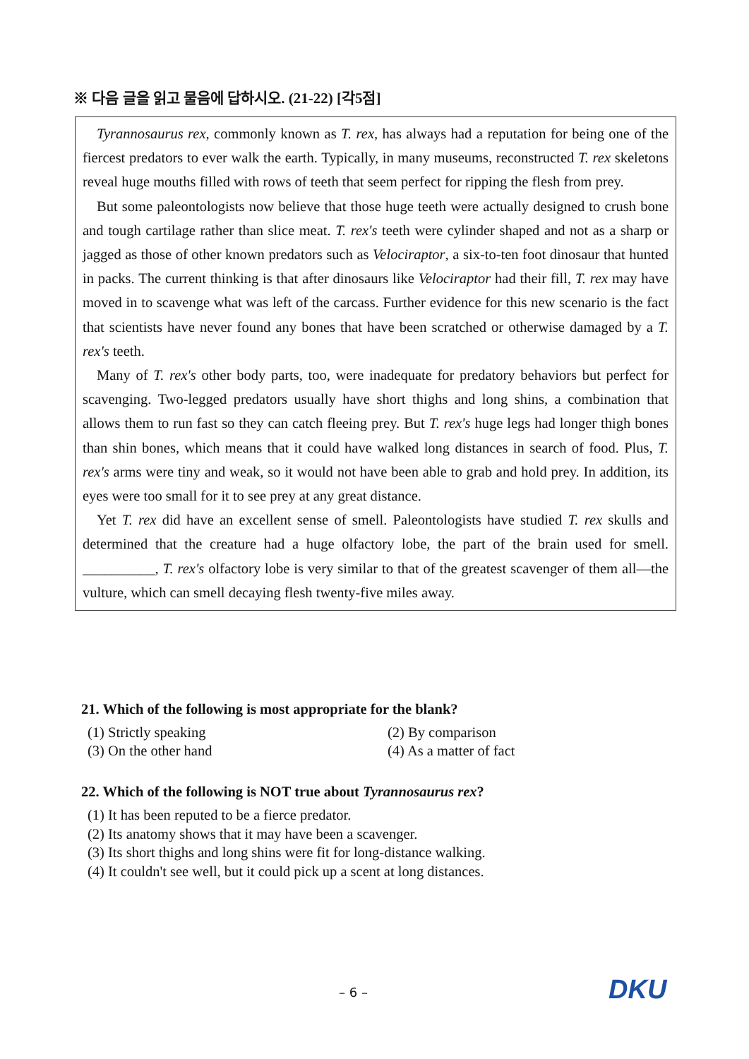※ 다음 글을 읽고 물음에 답하시오. (21-22) [각5점]
Tyrannosaurus rex, commonly known as T. rex, has always had a reputation for being one of the fiercest predators to ever walk the earth. Typically, in many museums, reconstructed T. rex skeletons reveal huge mouths filled with rows of teeth that seem perfect for ripping the flesh from prey.
But some paleontologists now believe that those huge teeth were actually designed to crush bone and tough cartilage rather than slice meat. T. rex's teeth were cylinder shaped and not as a sharp or jagged as those of other known predators such as Velociraptor, a six-to-ten foot dinosaur that hunted in packs. The current thinking is that after dinosaurs like Velociraptor had their fill, T. rex may have moved in to scavenge what was left of the carcass. Further evidence for this new scenario is the fact that scientists have never found any bones that have been scratched or otherwise damaged by a T. rex's teeth.
Many of T. rex's other body parts, too, were inadequate for predatory behaviors but perfect for scavenging. Two-legged predators usually have short thighs and long shins, a combination that allows them to run fast so they can catch fleeing prey. But T. rex's huge legs had longer thigh bones than shin bones, which means that it could have walked long distances in search of food. Plus, T. rex's arms were tiny and weak, so it would not have been able to grab and hold prey. In addition, its eyes were too small for it to see prey at any great distance.
Yet T. rex did have an excellent sense of smell. Paleontologists have studied T. rex skulls and determined that the creature had a huge olfactory lobe, the part of the brain used for smell. __________, T. rex's olfactory lobe is very similar to that of the greatest scavenger of them all—the vulture, which can smell decaying flesh twenty-five miles away.
21. Which of the following is most appropriate for the blank?
(1) Strictly speaking (2) By comparison (3) On the other hand (4) As a matter of fact
22. Which of the following is NOT true about Tyrannosaurus rex?
(1) It has been reputed to be a fierce predator.
(2) Its anatomy shows that it may have been a scavenger.
(3) Its short thighs and long shins were fit for long-distance walking.
(4) It couldn't see well, but it could pick up a scent at long distances.
– 6 – DKU